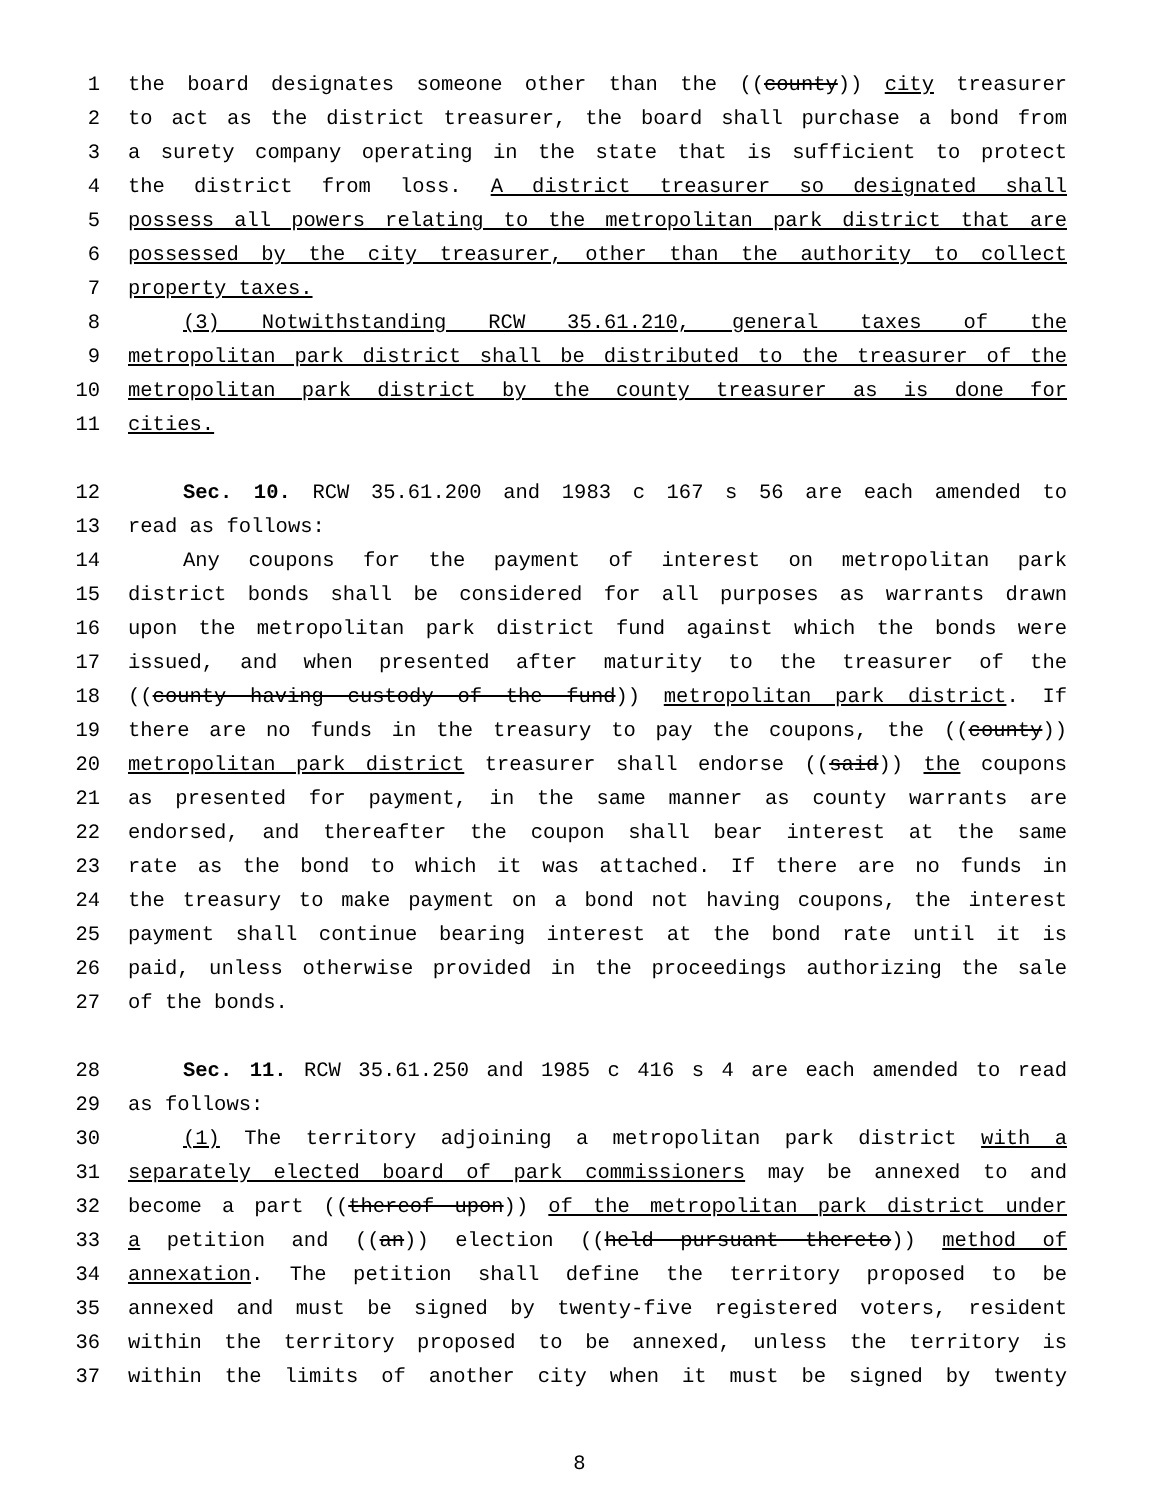1 the board designates someone other than the ((county)) city treasurer
2 to act as the district treasurer, the board shall purchase a bond from
3 a surety company operating in the state that is sufficient to protect
4 the district from loss. A district treasurer so designated shall
5 possess all powers relating to the metropolitan park district that are
6 possessed by the city treasurer, other than the authority to collect
7 property taxes.
8 (3) Notwithstanding RCW 35.61.210, general taxes of the
9 metropolitan park district shall be distributed to the treasurer of the
10 metropolitan park district by the county treasurer as is done for
11 cities.
12 Sec. 10. RCW 35.61.200 and 1983 c 167 s 56 are each amended to
13 read as follows:
14 Any coupons for the payment of interest on metropolitan park
15 district bonds shall be considered for all purposes as warrants drawn
16 upon the metropolitan park district fund against which the bonds were
17 issued, and when presented after maturity to the treasurer of the
18 ((county having custody of the fund)) metropolitan park district. If
19 there are no funds in the treasury to pay the coupons, the ((county))
20 metropolitan park district treasurer shall endorse ((said)) the coupons
21 as presented for payment, in the same manner as county warrants are
22 endorsed, and thereafter the coupon shall bear interest at the same
23 rate as the bond to which it was attached. If there are no funds in
24 the treasury to make payment on a bond not having coupons, the interest
25 payment shall continue bearing interest at the bond rate until it is
26 paid, unless otherwise provided in the proceedings authorizing the sale
27 of the bonds.
28 Sec. 11. RCW 35.61.250 and 1985 c 416 s 4 are each amended to read
29 as follows:
30 (1) The territory adjoining a metropolitan park district with a
31 separately elected board of park commissioners may be annexed to and
32 become a part ((thereof upon)) of the metropolitan park district under
33 a petition and ((an)) election ((held pursuant thereto)) method of
34 annexation. The petition shall define the territory proposed to be
35 annexed and must be signed by twenty-five registered voters, resident
36 within the territory proposed to be annexed, unless the territory is
37 within the limits of another city when it must be signed by twenty
8